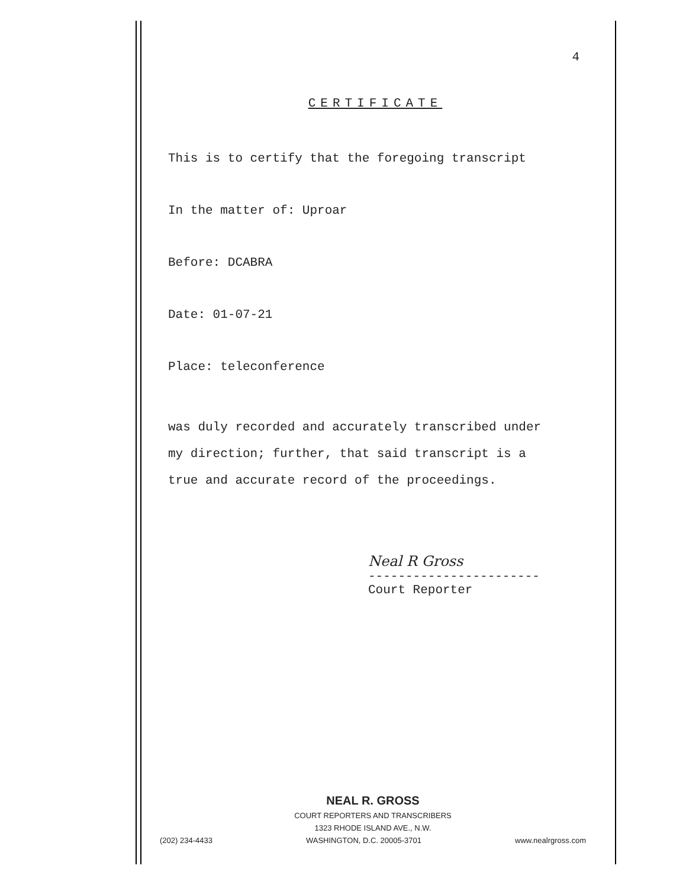4
CERTIFICATE
This is to certify that the foregoing transcript
In the matter of: Uproar
Before: DCABRA
Date: 01-07-21
Place: teleconference
was duly recorded and accurately transcribed under
my direction; further, that said transcript is a
true and accurate record of the proceedings.
Neal R Gross
-----------------------
Court Reporter
NEAL R. GROSS
COURT REPORTERS AND TRANSCRIBERS
1323 RHODE ISLAND AVE., N.W.
(202) 234-4433 WASHINGTON, D.C. 20005-3701 www.nealrgross.com